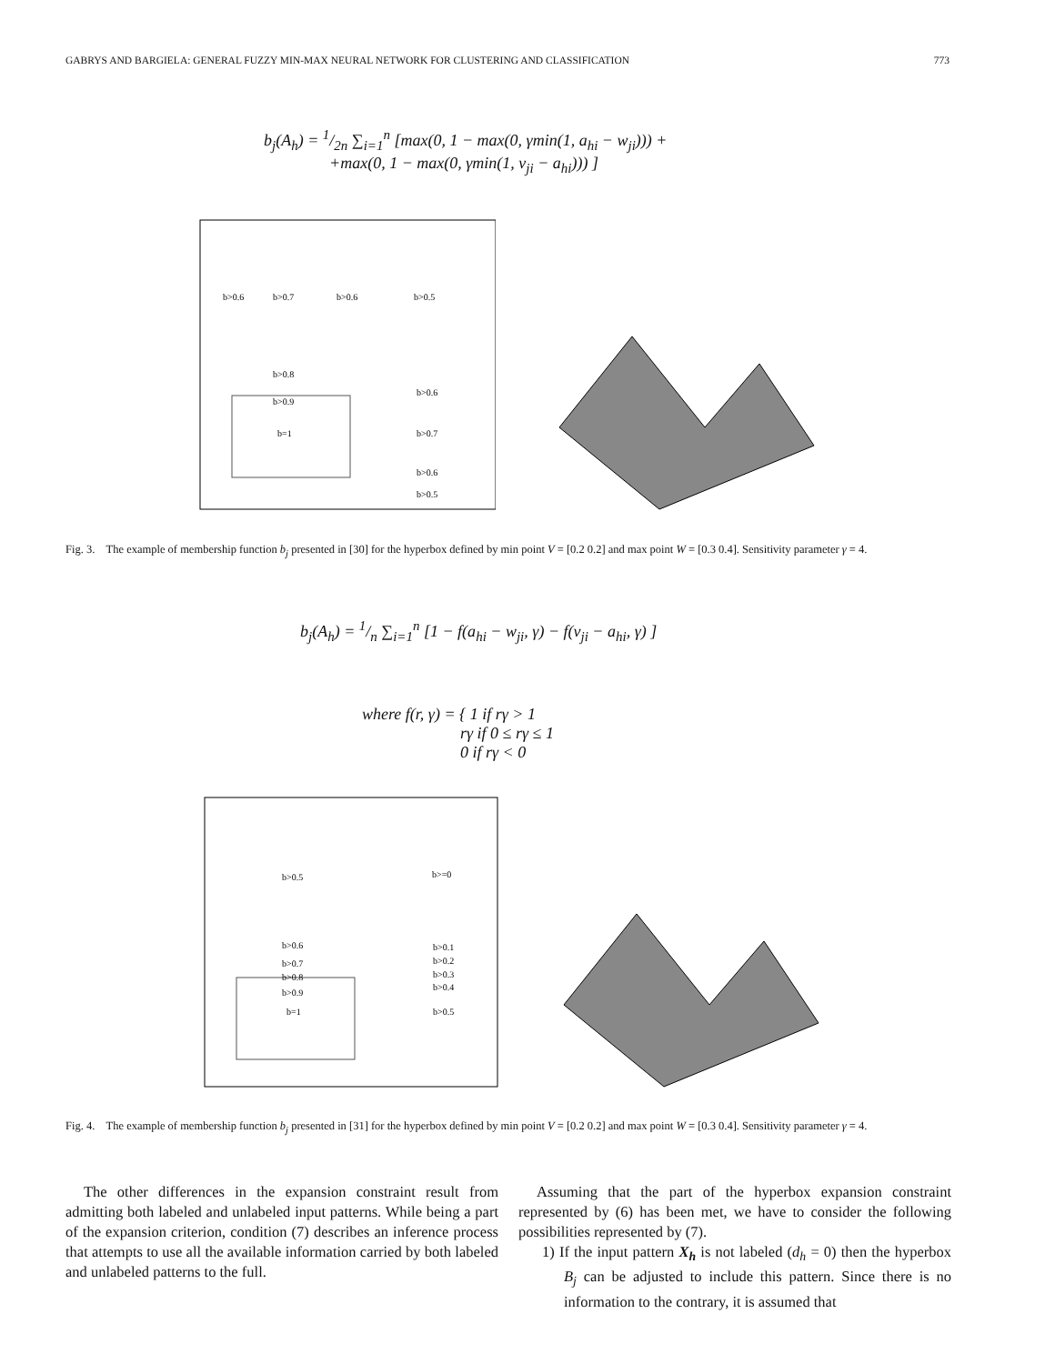GABRYS AND BARGIELA: GENERAL FUZZY MIN-MAX NEURAL NETWORK FOR CLUSTERING AND CLASSIFICATION 773
b<sub>j</sub>(A<sub>h</sub>) = 1/2n ∑<sub>i=1</sub><sup>n</sup> [max(0, 1 − max(0, γmin(1, a<sub>hi</sub> − w<sub>ji</sub>))) +
+max(0, 1 − max(0, γmin(1, v<sub>ji</sub> − a<sub>hi</sub>))) ]
b>0.6
b>0.7
b>0.6
b>0.5
b>0.8
b>0.9
b=1
b>0.6
b>0.7
b>0.6
b>0.5
Fig. 3. The example of membership function b<sub>j</sub> presented in [30] for the hyperbox defined by min point V = [0.2 0.2] and max point W = [0.3 0.4]. Sensitivity parameter γ = 4.
b<sub>j</sub>(A<sub>h</sub>) = 1/n ∑<sub>i=1</sub><sup>n</sup> [1 − f(a<sub>hi</sub> − w<sub>ji</sub>, γ) − f(v<sub>ji</sub> − a<sub>hi</sub>, γ) ]
where f(r, γ) = { 1 if rγ > 1
rγ if 0 ≤ rγ ≤ 1
0 if rγ < 0
b>0.5
b>=0
b>0.6
b>0.7
b>0.8
b>0.9
b=1
b>0.1
b>0.2
b>0.3
b>0.4
b>0.5
Fig. 4. The example of membership function b<sub>j</sub> presented in [31] for the hyperbox defined by min point V = [0.2 0.2] and max point W = [0.3 0.4]. Sensitivity parameter γ = 4.
The other differences in the expansion constraint result from admitting both labeled and unlabeled input patterns. While being a part of the expansion criterion, condition (7) describes an inference process that attempts to use all the available information carried by both labeled and unlabeled patterns to the full.
Assuming that the part of the hyperbox expansion constraint represented by (6) has been met, we have to consider the following possibilities represented by (7).
1) If the input pattern X<sub>h</sub> is not labeled (d<sub>h</sub> = 0) then the hyperbox B<sub>j</sub> can be adjusted to include this pattern. Since there is no information to the contrary, it is assumed that